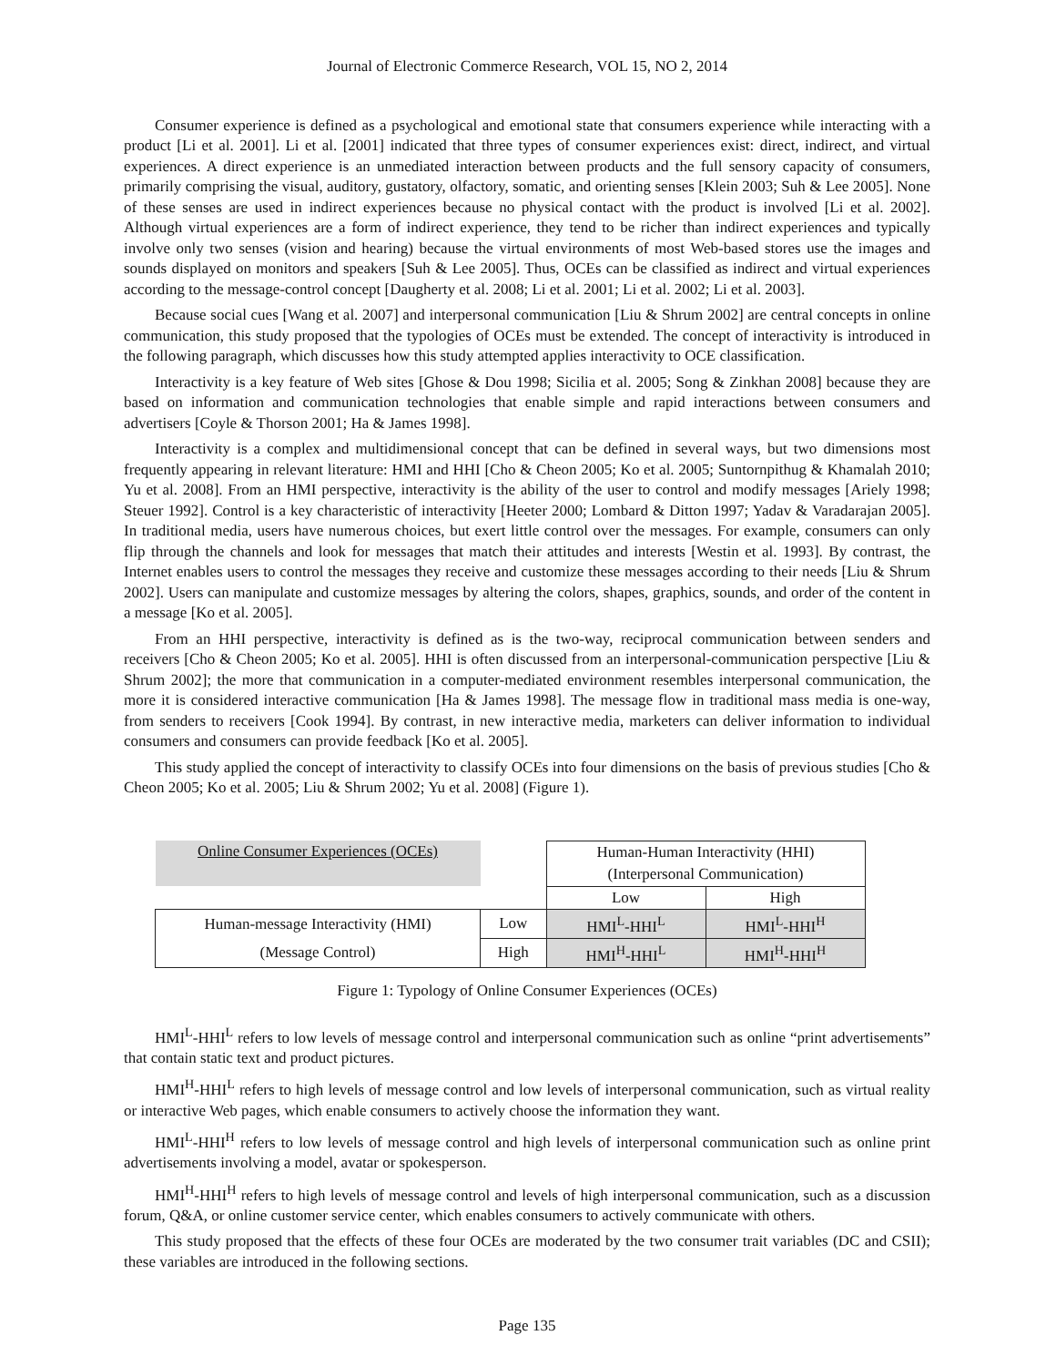Journal of Electronic Commerce Research, VOL 15, NO 2, 2014
Consumer experience is defined as a psychological and emotional state that consumers experience while interacting with a product [Li et al. 2001]. Li et al. [2001] indicated that three types of consumer experiences exist: direct, indirect, and virtual experiences. A direct experience is an unmediated interaction between products and the full sensory capacity of consumers, primarily comprising the visual, auditory, gustatory, olfactory, somatic, and orienting senses [Klein 2003; Suh & Lee 2005]. None of these senses are used in indirect experiences because no physical contact with the product is involved [Li et al. 2002]. Although virtual experiences are a form of indirect experience, they tend to be richer than indirect experiences and typically involve only two senses (vision and hearing) because the virtual environments of most Web-based stores use the images and sounds displayed on monitors and speakers [Suh & Lee 2005]. Thus, OCEs can be classified as indirect and virtual experiences according to the message-control concept [Daugherty et al. 2008; Li et al. 2001; Li et al. 2002; Li et al. 2003].
Because social cues [Wang et al. 2007] and interpersonal communication [Liu & Shrum 2002] are central concepts in online communication, this study proposed that the typologies of OCEs must be extended. The concept of interactivity is introduced in the following paragraph, which discusses how this study attempted applies interactivity to OCE classification.
Interactivity is a key feature of Web sites [Ghose & Dou 1998; Sicilia et al. 2005; Song & Zinkhan 2008] because they are based on information and communication technologies that enable simple and rapid interactions between consumers and advertisers [Coyle & Thorson 2001; Ha & James 1998].
Interactivity is a complex and multidimensional concept that can be defined in several ways, but two dimensions most frequently appearing in relevant literature: HMI and HHI [Cho & Cheon 2005; Ko et al. 2005; Suntornpithug & Khamalah 2010; Yu et al. 2008]. From an HMI perspective, interactivity is the ability of the user to control and modify messages [Ariely 1998; Steuer 1992]. Control is a key characteristic of interactivity [Heeter 2000; Lombard & Ditton 1997; Yadav & Varadarajan 2005]. In traditional media, users have numerous choices, but exert little control over the messages. For example, consumers can only flip through the channels and look for messages that match their attitudes and interests [Westin et al. 1993]. By contrast, the Internet enables users to control the messages they receive and customize these messages according to their needs [Liu & Shrum 2002]. Users can manipulate and customize messages by altering the colors, shapes, graphics, sounds, and order of the content in a message [Ko et al. 2005].
From an HHI perspective, interactivity is defined as is the two-way, reciprocal communication between senders and receivers [Cho & Cheon 2005; Ko et al. 2005]. HHI is often discussed from an interpersonal-communication perspective [Liu & Shrum 2002]; the more that communication in a computer-mediated environment resembles interpersonal communication, the more it is considered interactive communication [Ha & James 1998]. The message flow in traditional mass media is one-way, from senders to receivers [Cook 1994]. By contrast, in new interactive media, marketers can deliver information to individual consumers and consumers can provide feedback [Ko et al. 2005].
This study applied the concept of interactivity to classify OCEs into four dimensions on the basis of previous studies [Cho & Cheon 2005; Ko et al. 2005; Liu & Shrum 2002; Yu et al. 2008] (Figure 1).
| Online Consumer Experiences (OCEs) | | Human-Human Interactivity (HHI) | |
| | | (Interpersonal Communication) | |
| | | Low | High |
| Human-message Interactivity (HMI) | Low | HMI<sup>L</sup>-HHI<sup>L</sup> | HMI<sup>L</sup>-HHI<sup>H</sup> |
| (Message Control) | High | HMI<sup>H</sup>-HHI<sup>L</sup> | HMI<sup>H</sup>-HHI<sup>H</sup> |
Figure 1: Typology of Online Consumer Experiences (OCEs)
HMI<sup>L</sup>-HHI<sup>L</sup> refers to low levels of message control and interpersonal communication such as online “print advertisements” that contain static text and product pictures.
HMI<sup>H</sup>-HHI<sup>L</sup> refers to high levels of message control and low levels of interpersonal communication, such as virtual reality or interactive Web pages, which enable consumers to actively choose the information they want.
HMI<sup>L</sup>-HHI<sup>H</sup> refers to low levels of message control and high levels of interpersonal communication such as online print advertisements involving a model, avatar or spokesperson.
HMI<sup>H</sup>-HHI<sup>H</sup> refers to high levels of message control and levels of high interpersonal communication, such as a discussion forum, Q&A, or online customer service center, which enables consumers to actively communicate with others.
This study proposed that the effects of these four OCEs are moderated by the two consumer trait variables (DC and CSII); these variables are introduced in the following sections.
Page 135